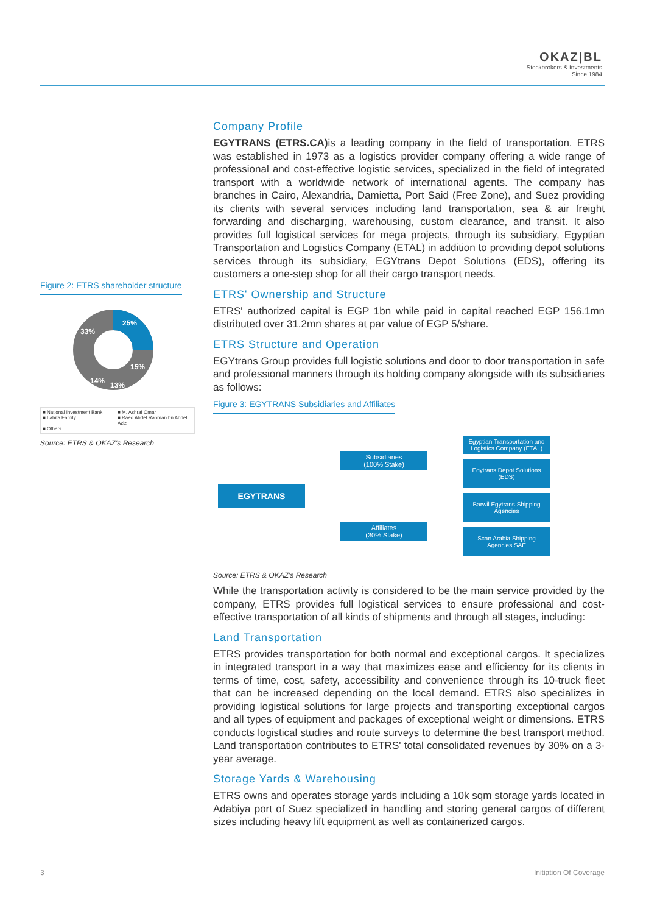OKAZ|BL
Stockbrokers & Investments
Since 1984
Figure 2: ETRS shareholder structure
25%
15%
13%
14%
33%
■ National Investment Bank ■ M. Ashraf Omar ■ Lahita Family ■ Raed Abdel Rahman bn Abdel Aziz ■ Others
Source: ETRS & OKAZ's Research
Company Profile
EGYTRANS (ETRS.CA) is a leading company in the field of transportation. ETRS was established in 1973 as a logistics provider company offering a wide range of professional and cost-effective logistic services, specialized in the field of integrated transport with a worldwide network of international agents. The company has branches in Cairo, Alexandria, Damietta, Port Said (Free Zone), and Suez providing its clients with several services including land transportation, sea & air freight forwarding and discharging, warehousing, custom clearance, and transit. It also provides full logistical services for mega projects, through its subsidiary, Egyptian Transportation and Logistics Company (ETAL) in addition to providing depot solutions services through its subsidiary, EGYtrans Depot Solutions (EDS), offering its customers a one-step shop for all their cargo transport needs.
ETRS' Ownership and Structure
ETRS' authorized capital is EGP 1bn while paid in capital reached EGP 156.1mn distributed over 31.2mn shares at par value of EGP 5/share.
ETRS Structure and Operation
EGYtrans Group provides full logistic solutions and door to door transportation in safe and professional manners through its holding company alongside with its subsidiaries as follows:
Figure 3: EGYTRANS Subsidiaries and Affiliates
EGYTRANS
Subsidiaries
(100% Stake)
Affiliates
(30% Stake)
Egyptian Transportation and Logistics Company (ETAL)
Egytrans Depot Solutions (EDS)
Barwil Egytrans Shipping Agencies
Scan Arabia Shipping Agencies SAE
Source: ETRS & OKAZ's Research
While the transportation activity is considered to be the main service provided by the company, ETRS provides full logistical services to ensure professional and cost-effective transportation of all kinds of shipments and through all stages, including:
Land Transportation
ETRS provides transportation for both normal and exceptional cargos. It specializes in integrated transport in a way that maximizes ease and efficiency for its clients in terms of time, cost, safety, accessibility and convenience through its 10-truck fleet that can be increased depending on the local demand. ETRS also specializes in providing logistical solutions for large projects and transporting exceptional cargos and all types of equipment and packages of exceptional weight or dimensions. ETRS conducts logistical studies and route surveys to determine the best transport method. Land transportation contributes to ETRS' total consolidated revenues by 30% on a 3-year average.
Storage Yards & Warehousing
ETRS owns and operates storage yards including a 10k sqm storage yards located in Adabiya port of Suez specialized in handling and storing general cargos of different sizes including heavy lift equipment as well as containerized cargos.
3 Initiation Of Coverage